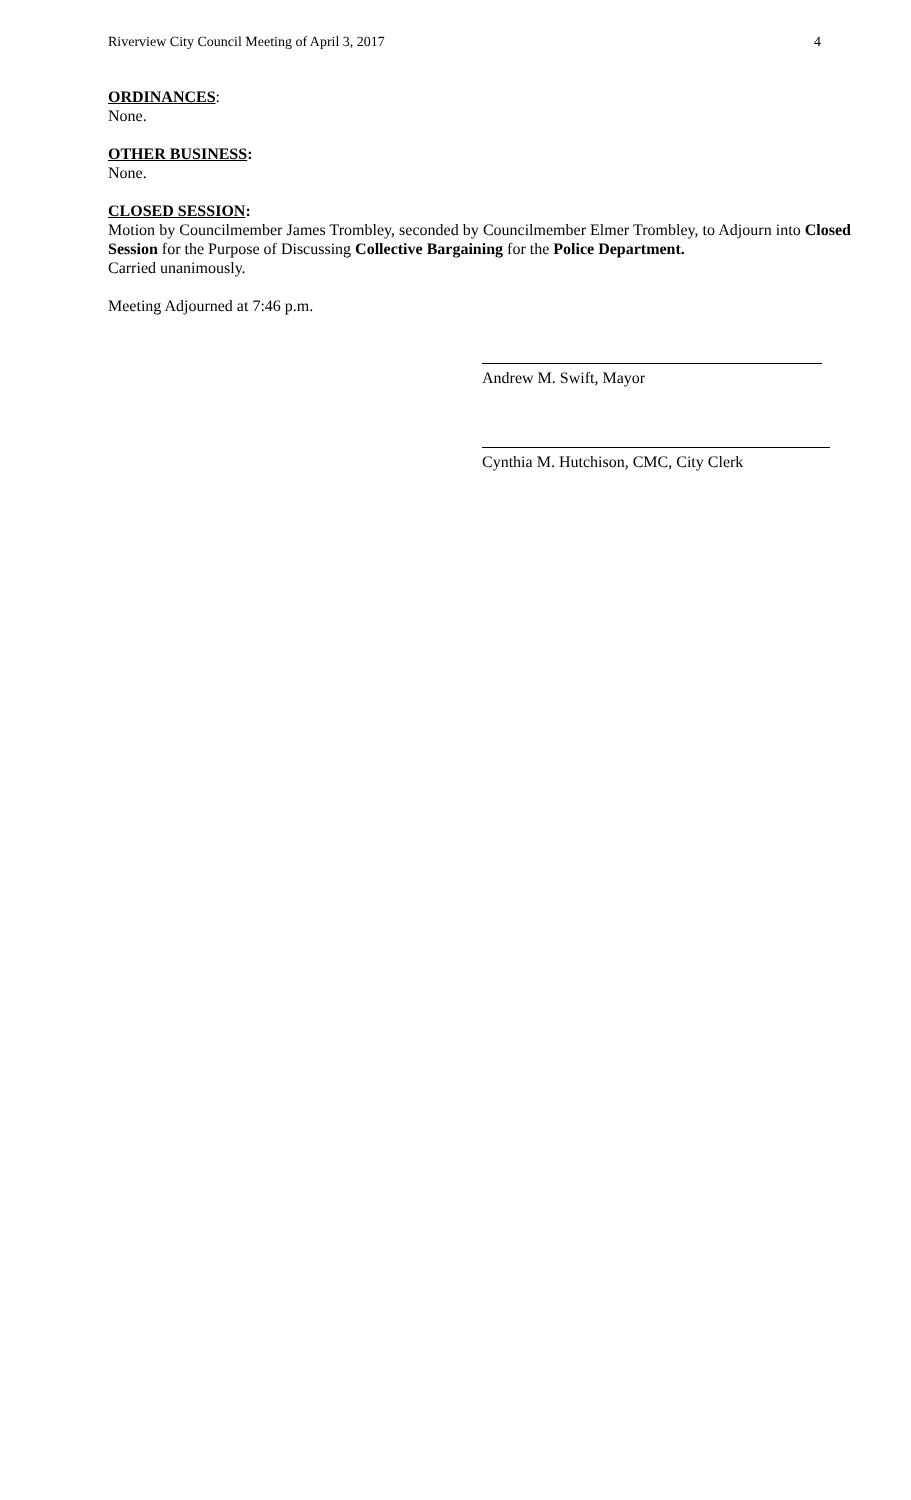Riverview City Council Meeting of April 3, 2017 4
ORDINANCES:
None.
OTHER BUSINESS:
None.
CLOSED SESSION:
Motion by Councilmember James Trombley, seconded by Councilmember Elmer Trombley, to Adjourn into Closed Session for the Purpose of Discussing Collective Bargaining for the Police Department.
Carried unanimously.
Meeting Adjourned at 7:46 p.m.
Andrew M. Swift, Mayor
Cynthia M. Hutchison, CMC, City Clerk